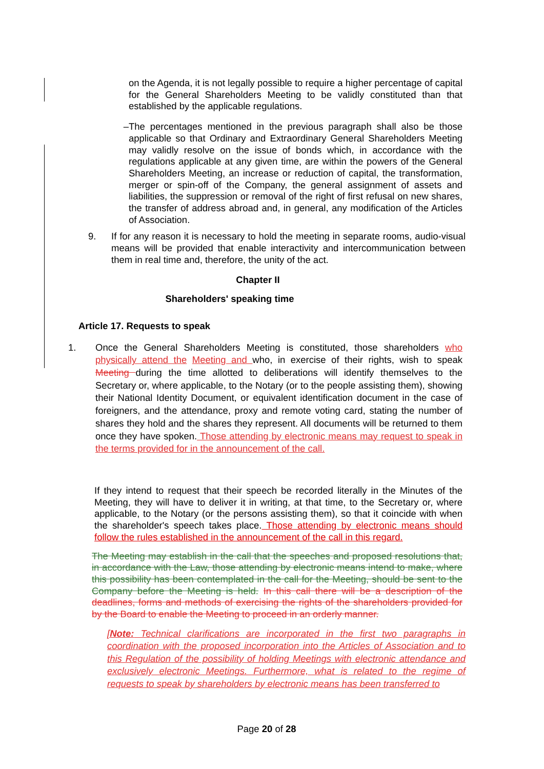on the Agenda, it is not legally possible to require a higher percentage of capital for the General Shareholders Meeting to be validly constituted than that established by the applicable regulations.
– The percentages mentioned in the previous paragraph shall also be those applicable so that Ordinary and Extraordinary General Shareholders Meeting may validly resolve on the issue of bonds which, in accordance with the regulations applicable at any given time, are within the powers of the General Shareholders Meeting, an increase or reduction of capital, the transformation, merger or spin-off of the Company, the general assignment of assets and liabilities, the suppression or removal of the right of first refusal on new shares, the transfer of address abroad and, in general, any modification of the Articles of Association.
9. If for any reason it is necessary to hold the meeting in separate rooms, audio-visual means will be provided that enable interactivity and intercommunication between them in real time and, therefore, the unity of the act.
Chapter II
Shareholders' speaking time
Article 17. Requests to speak
1. Once the General Shareholders Meeting is constituted, those shareholders who physically attend the Meeting and who, in exercise of their rights, wish to speak Meeting during the time allotted to deliberations will identify themselves to the Secretary or, where applicable, to the Notary (or to the people assisting them), showing their National Identity Document, or equivalent identification document in the case of foreigners, and the attendance, proxy and remote voting card, stating the number of shares they hold and the shares they represent. All documents will be returned to them once they have spoken. Those attending by electronic means may request to speak in the terms provided for in the announcement of the call.
If they intend to request that their speech be recorded literally in the Minutes of the Meeting, they will have to deliver it in writing, at that time, to the Secretary or, where applicable, to the Notary (or the persons assisting them), so that it coincide with when the shareholder's speech takes place. Those attending by electronic means should follow the rules established in the announcement of the call in this regard.
The Meeting may establish in the call that the speeches and proposed resolutions that, in accordance with the Law, those attending by electronic means intend to make, where this possibility has been contemplated in the call for the Meeting, should be sent to the Company before the Meeting is held. In this call there will be a description of the deadlines, forms and methods of exercising the rights of the shareholders provided for by the Board to enable the Meeting to proceed in an orderly manner.
[Note: Technical clarifications are incorporated in the first two paragraphs in coordination with the proposed incorporation into the Articles of Association and to this Regulation of the possibility of holding Meetings with electronic attendance and exclusively electronic Meetings. Furthermore, what is related to the regime of requests to speak by shareholders by electronic means has been transferred to
Page 20 of 28